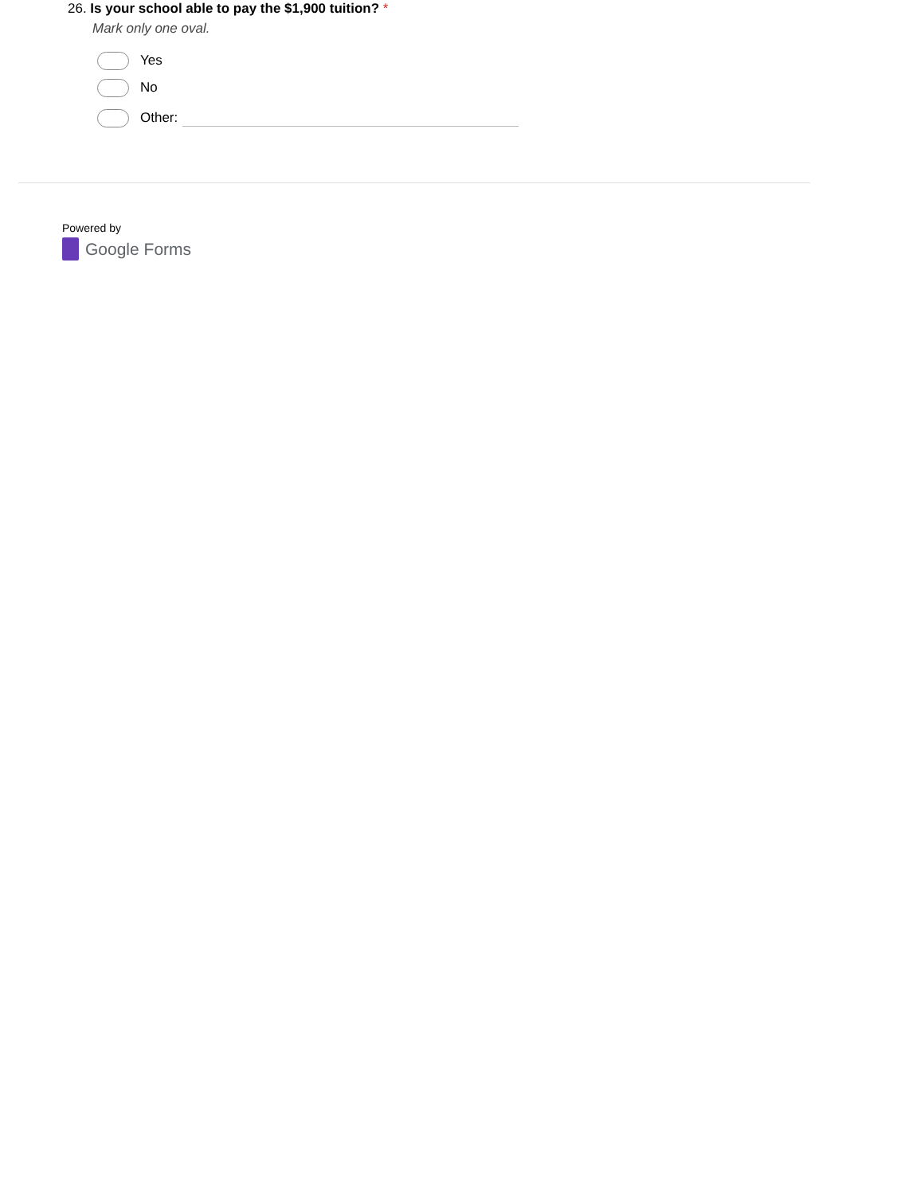26. Is your school able to pay the $1,900 tuition? *
Mark only one oval.
Yes
No
Other:
Powered by
Google Forms